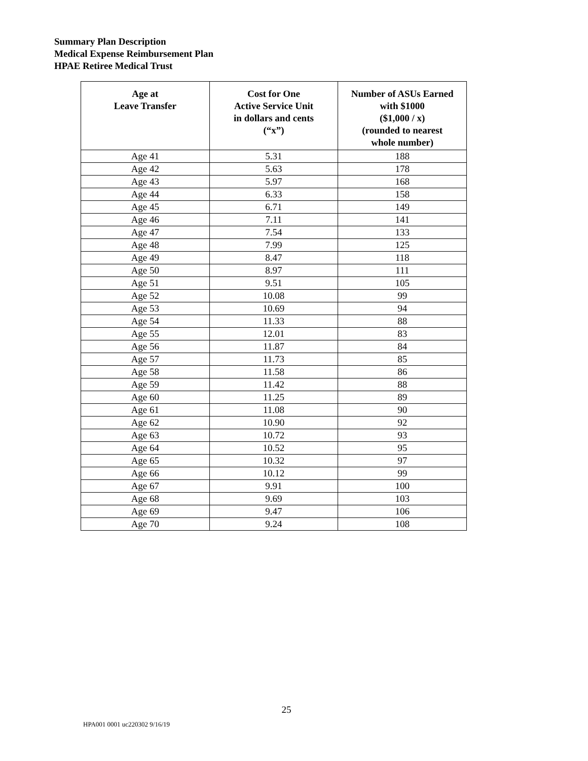Summary Plan Description
Medical Expense Reimbursement Plan
HPAE Retiree Medical Trust
| Age at Leave Transfer | Cost for One Active Service Unit in dollars and cents (“x”) | Number of ASUs Earned with $1000 ($1,000 / x) (rounded to nearest whole number) |
| --- | --- | --- |
| Age 41 | 5.31 | 188 |
| Age 42 | 5.63 | 178 |
| Age 43 | 5.97 | 168 |
| Age 44 | 6.33 | 158 |
| Age 45 | 6.71 | 149 |
| Age 46 | 7.11 | 141 |
| Age 47 | 7.54 | 133 |
| Age 48 | 7.99 | 125 |
| Age 49 | 8.47 | 118 |
| Age 50 | 8.97 | 111 |
| Age 51 | 9.51 | 105 |
| Age 52 | 10.08 | 99 |
| Age 53 | 10.69 | 94 |
| Age 54 | 11.33 | 88 |
| Age 55 | 12.01 | 83 |
| Age 56 | 11.87 | 84 |
| Age 57 | 11.73 | 85 |
| Age 58 | 11.58 | 86 |
| Age 59 | 11.42 | 88 |
| Age 60 | 11.25 | 89 |
| Age 61 | 11.08 | 90 |
| Age 62 | 10.90 | 92 |
| Age 63 | 10.72 | 93 |
| Age 64 | 10.52 | 95 |
| Age 65 | 10.32 | 97 |
| Age 66 | 10.12 | 99 |
| Age 67 | 9.91 | 100 |
| Age 68 | 9.69 | 103 |
| Age 69 | 9.47 | 106 |
| Age 70 | 9.24 | 108 |
25
HPA001 0001 uc220302 9/16/19